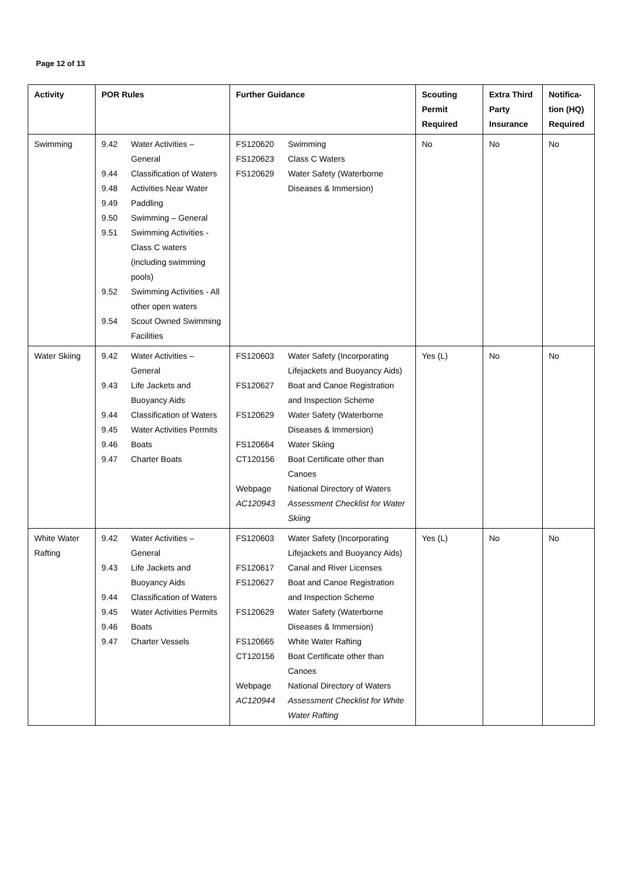Page 12 of 13
| Activity | POR Rules | Further Guidance | Scouting Permit Required | Extra Third Party Insurance | Notifica- tion (HQ) Required |
| --- | --- | --- | --- | --- | --- |
| Swimming | / 9.42 / Water Activities – General / / 9.44 / Classification of Waters / / 9.48 / Activities Near Water / / 9.49 / Paddling / / 9.50 / Swimming – General / / 9.51 / Swimming Activities - Class C waters (including swimming pools) / / 9.52 / Swimming Activities - All other open waters / / 9.54 / Scout Owned Swimming Facilities / | / FS120620 / Swimming / / FS120623 / Class C Waters / / FS120629 / Water Safety (Waterborne Diseases & Immersion) / | No | No | No |
| Water Skiing | / 9.42 / Water Activities – General / / 9.43 / Life Jackets and Buoyancy Aids / / 9.44 / Classification of Waters / / 9.45 / Water Activities Permits / / 9.46 / Boats / / 9.47 / Charter Boats / | / FS120603 / Water Safety (Incorporating Lifejackets and Buoyancy Aids) / / FS120627 / Boat and Canoe Registration and Inspection Scheme / / FS120629 / Water Safety (Waterborne Diseases & Immersion) / / FS120664 / Water Skiing / / CT120156 / Boat Certificate other than Canoes / / Webpage / National Directory of Waters / / AC120943 / Assessment Checklist for Water Skiing / | Yes (L) | No | No |
| White Water Rafting | / 9.42 / Water Activities – General / / 9.43 / Life Jackets and Buoyancy Aids / / 9.44 / Classification of Waters / / 9.45 / Water Activities Permits / / 9.46 / Boats / / 9.47 / Charter Vessels / | / FS120603 / Water Safety (Incorporating Lifejackets and Buoyancy Aids) / / FS120617 / Canal and River Licenses / / FS120627 / Boat and Canoe Registration and Inspection Scheme / / FS120629 / Water Safety (Waterborne Diseases & Immersion) / / FS120665 / White Water Rafting / / CT120156 / Boat Certificate other than Canoes / / Webpage / National Directory of Waters / / AC120944 / Assessment Checklist for White Water Rafting / | Yes (L) | No | No |